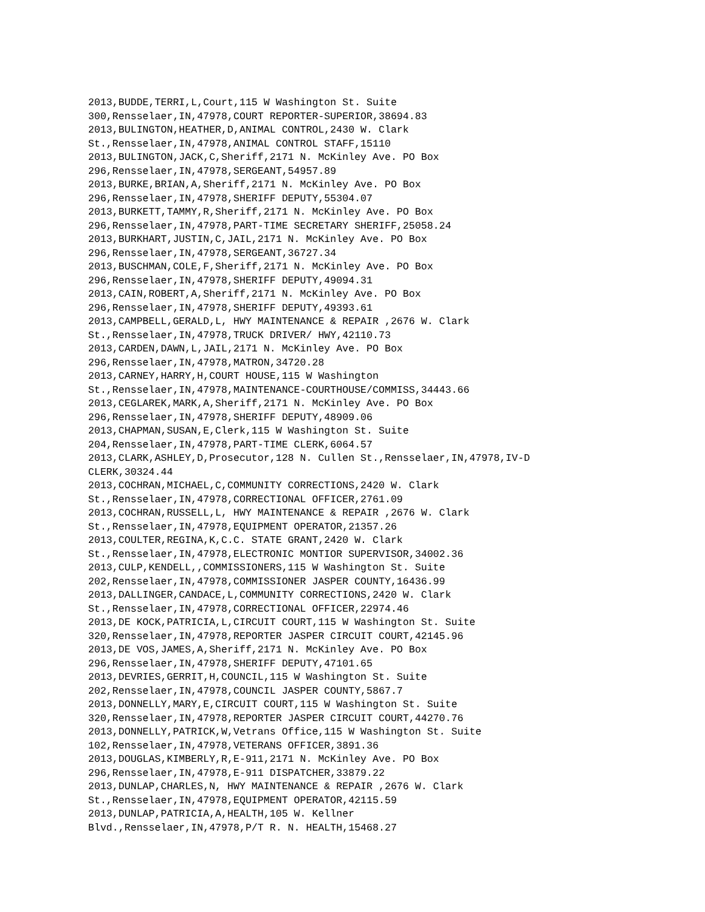2013,BUDDE,TERRI,L,Court,115 W Washington St. Suite 300,Rensselaer,IN,47978,COURT REPORTER-SUPERIOR,38694.83 2013,BULINGTON,HEATHER,D,ANIMAL CONTROL,2430 W. Clark St.,Rensselaer,IN,47978,ANIMAL CONTROL STAFF,15110 2013,BULINGTON,JACK,C,Sheriff,2171 N. McKinley Ave. PO Box 296,Rensselaer,IN,47978,SERGEANT,54957.89 2013,BURKE,BRIAN,A,Sheriff,2171 N. McKinley Ave. PO Box 296,Rensselaer,IN,47978,SHERIFF DEPUTY,55304.07 2013,BURKETT,TAMMY,R,Sheriff,2171 N. McKinley Ave. PO Box 296,Rensselaer,IN,47978,PART-TIME SECRETARY SHERIFF,25058.24 2013,BURKHART,JUSTIN,C,JAIL,2171 N. McKinley Ave. PO Box 296,Rensselaer,IN,47978,SERGEANT,36727.34 2013,BUSCHMAN,COLE,F,Sheriff,2171 N. McKinley Ave. PO Box 296,Rensselaer,IN,47978,SHERIFF DEPUTY,49094.31 2013,CAIN,ROBERT,A,Sheriff,2171 N. McKinley Ave. PO Box 296,Rensselaer,IN,47978,SHERIFF DEPUTY,49393.61 2013,CAMPBELL,GERALD,L, HWY MAINTENANCE & REPAIR ,2676 W. Clark St.,Rensselaer,IN,47978,TRUCK DRIVER/ HWY,42110.73 2013,CARDEN,DAWN,L,JAIL,2171 N. McKinley Ave. PO Box 296,Rensselaer,IN,47978,MATRON,34720.28 2013,CARNEY,HARRY,H,COURT HOUSE,115 W Washington St.,Rensselaer,IN,47978,MAINTENANCE-COURTHOUSE/COMMISS,34443.66 2013,CEGLAREK,MARK,A,Sheriff,2171 N. McKinley Ave. PO Box 296,Rensselaer,IN,47978,SHERIFF DEPUTY,48909.06 2013,CHAPMAN,SUSAN,E,Clerk,115 W Washington St. Suite 204,Rensselaer,IN,47978,PART-TIME CLERK,6064.57 2013,CLARK,ASHLEY,D,Prosecutor,128 N. Cullen St.,Rensselaer,IN,47978,IV-D CLERK,30324.44 2013,COCHRAN,MICHAEL,C,COMMUNITY CORRECTIONS,2420 W. Clark St.,Rensselaer,IN,47978,CORRECTIONAL OFFICER,2761.09 2013,COCHRAN,RUSSELL,L, HWY MAINTENANCE & REPAIR ,2676 W. Clark St.,Rensselaer,IN,47978,EQUIPMENT OPERATOR,21357.26 2013,COULTER,REGINA,K,C.C. STATE GRANT,2420 W. Clark St.,Rensselaer,IN,47978,ELECTRONIC MONTIOR SUPERVISOR,34002.36 2013,CULP,KENDELL,,COMMISSIONERS,115 W Washington St. Suite 202,Rensselaer,IN,47978,COMMISSIONER JASPER COUNTY,16436.99 2013,DALLINGER,CANDACE,L,COMMUNITY CORRECTIONS,2420 W. Clark St.,Rensselaer,IN,47978,CORRECTIONAL OFFICER,22974.46 2013,DE KOCK,PATRICIA,L,CIRCUIT COURT,115 W Washington St. Suite 320,Rensselaer,IN,47978,REPORTER JASPER CIRCUIT COURT,42145.96 2013,DE VOS,JAMES,A,Sheriff,2171 N. McKinley Ave. PO Box 296,Rensselaer,IN,47978,SHERIFF DEPUTY,47101.65 2013,DEVRIES,GERRIT,H,COUNCIL,115 W Washington St. Suite 202,Rensselaer,IN,47978,COUNCIL JASPER COUNTY,5867.7 2013,DONNELLY,MARY,E,CIRCUIT COURT,115 W Washington St. Suite 320,Rensselaer,IN,47978,REPORTER JASPER CIRCUIT COURT,44270.76 2013,DONNELLY,PATRICK,W,Vetrans Office,115 W Washington St. Suite 102,Rensselaer,IN,47978,VETERANS OFFICER,3891.36 2013,DOUGLAS,KIMBERLY,R,E-911,2171 N. McKinley Ave. PO Box 296,Rensselaer,IN,47978,E-911 DISPATCHER,33879.22 2013,DUNLAP,CHARLES,N, HWY MAINTENANCE & REPAIR ,2676 W. Clark St.,Rensselaer,IN,47978,EQUIPMENT OPERATOR,42115.59 2013,DUNLAP,PATRICIA,A,HEALTH,105 W. Kellner Blvd.,Rensselaer,IN,47978,P/T R. N. HEALTH,15468.27